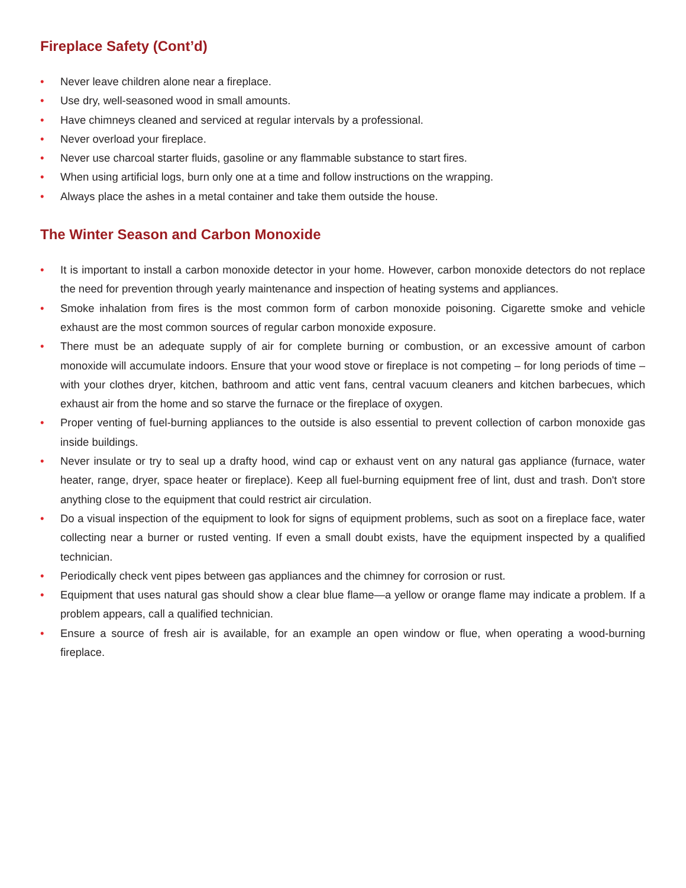Fireplace Safety (Cont’d)
• Never leave children alone near a fireplace.
• Use dry, well-seasoned wood in small amounts.
• Have chimneys cleaned and serviced at regular intervals by a professional.
• Never overload your fireplace.
• Never use charcoal starter fluids, gasoline or any flammable substance to start fires.
• When using artificial logs, burn only one at a time and follow instructions on the wrapping.
• Always place the ashes in a metal container and take them outside the house.
The Winter Season and Carbon Monoxide
• It is important to install a carbon monoxide detector in your home. However, carbon monoxide detectors do not replace the need for prevention through yearly maintenance and inspection of heating systems and appliances.
• Smoke inhalation from fires is the most common form of carbon monoxide poisoning. Cigarette smoke and vehicle exhaust are the most common sources of regular carbon monoxide exposure.
• There must be an adequate supply of air for complete burning or combustion, or an excessive amount of carbon monoxide will accumulate indoors. Ensure that your wood stove or fireplace is not competing – for long periods of time – with your clothes dryer, kitchen, bathroom and attic vent fans, central vacuum cleaners and kitchen barbecues, which exhaust air from the home and so starve the furnace or the fireplace of oxygen.
• Proper venting of fuel-burning appliances to the outside is also essential to prevent collection of carbon monoxide gas inside buildings.
• Never insulate or try to seal up a drafty hood, wind cap or exhaust vent on any natural gas appliance (furnace, water heater, range, dryer, space heater or fireplace). Keep all fuel-burning equipment free of lint, dust and trash. Don't store anything close to the equipment that could restrict air circulation.
• Do a visual inspection of the equipment to look for signs of equipment problems, such as soot on a fireplace face, water collecting near a burner or rusted venting. If even a small doubt exists, have the equipment inspected by a qualified technician.
• Periodically check vent pipes between gas appliances and the chimney for corrosion or rust.
• Equipment that uses natural gas should show a clear blue flame—a yellow or orange flame may indicate a problem. If a problem appears, call a qualified technician.
• Ensure a source of fresh air is available, for an example an open window or flue, when operating a wood-burning fireplace.